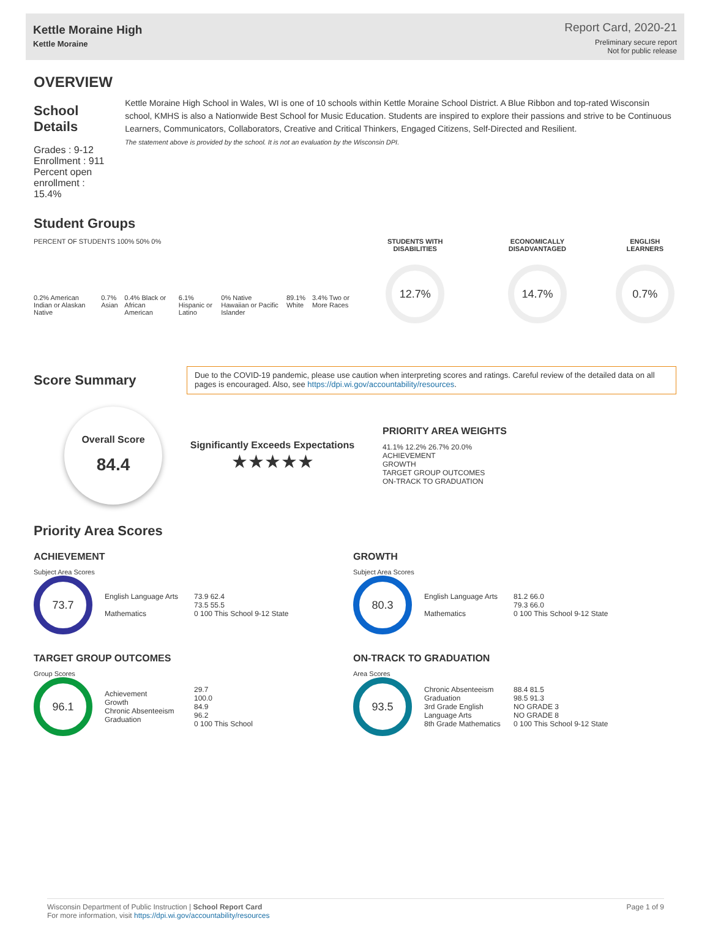Kettle Moraine High
Kettle Moraine
Report Card, 2020-21
Preliminary secure report
Not for public release
OVERVIEW
School Details
Grades : 9-12
Enrollment : 911
Percent open enrollment : 15.4%
Kettle Moraine High School in Wales, WI is one of 10 schools within Kettle Moraine School District. A Blue Ribbon and top-rated Wisconsin school, KMHS is also a Nationwide Best School for Music Education. Students are inspired to explore their passions and strive to be Continuous Learners, Communicators, Collaborators, Creative and Critical Thinkers, Engaged Citizens, Self-Directed and Resilient.
The statement above is provided by the school. It is not an evaluation by the Wisconsin DPI.
Student Groups
PERCENT OF STUDENTS 100% 50% 0%
0.2% American Indian or Alaskan Native 0.7% Asian 0.4% Black or African American 6.1% Hispanic or Latino 0% Native Hawaiian or Pacific Islander 89.1% White 3.4% Two or More Races
STUDENTS WITH DISABILITIES
12.7%
ECONOMICALLY DISADVANTAGED
14.7%
ENGLISH LEARNERS
0.7%
Score Summary
Due to the COVID-19 pandemic, please use caution when interpreting scores and ratings. Careful review of the detailed data on all pages is encouraged. Also, see https://dpi.wi.gov/accountability/resources.
Overall Score
84.4
Significantly Exceeds Expectations
★★★★★
PRIORITY AREA WEIGHTS
41.1% 12.2% 26.7% 20.0%
ACHIEVEMENT
GROWTH
TARGET GROUP OUTCOMES
ON-TRACK TO GRADUATION
Priority Area Scores
ACHIEVEMENT
Subject Area Scores
73.7
English Language Arts
Mathematics
73.9 62.4
73.5 55.5
0 100 This School 9-12 State
GROWTH
Subject Area Scores
80.3
English Language Arts
Mathematics
81.2 66.0
79.3 66.0
0 100 This School 9-12 State
TARGET GROUP OUTCOMES
Group Scores
96.1
Achievement
Growth
Chronic Absenteeism
Graduation
29.7
100.0
84.9
96.2
0 100 This School
ON-TRACK TO GRADUATION
Area Scores
93.5
Chronic Absenteeism
Graduation
3rd Grade English Language Arts
8th Grade Mathematics
88.4 81.5
98.5 91.3
NO GRADE 3
NO GRADE 8
0 100 This School 9-12 State
Wisconsin Department of Public Instruction | School Report Card
For more information, visit https://dpi.wi.gov/accountability/resources
Page 1 of 9